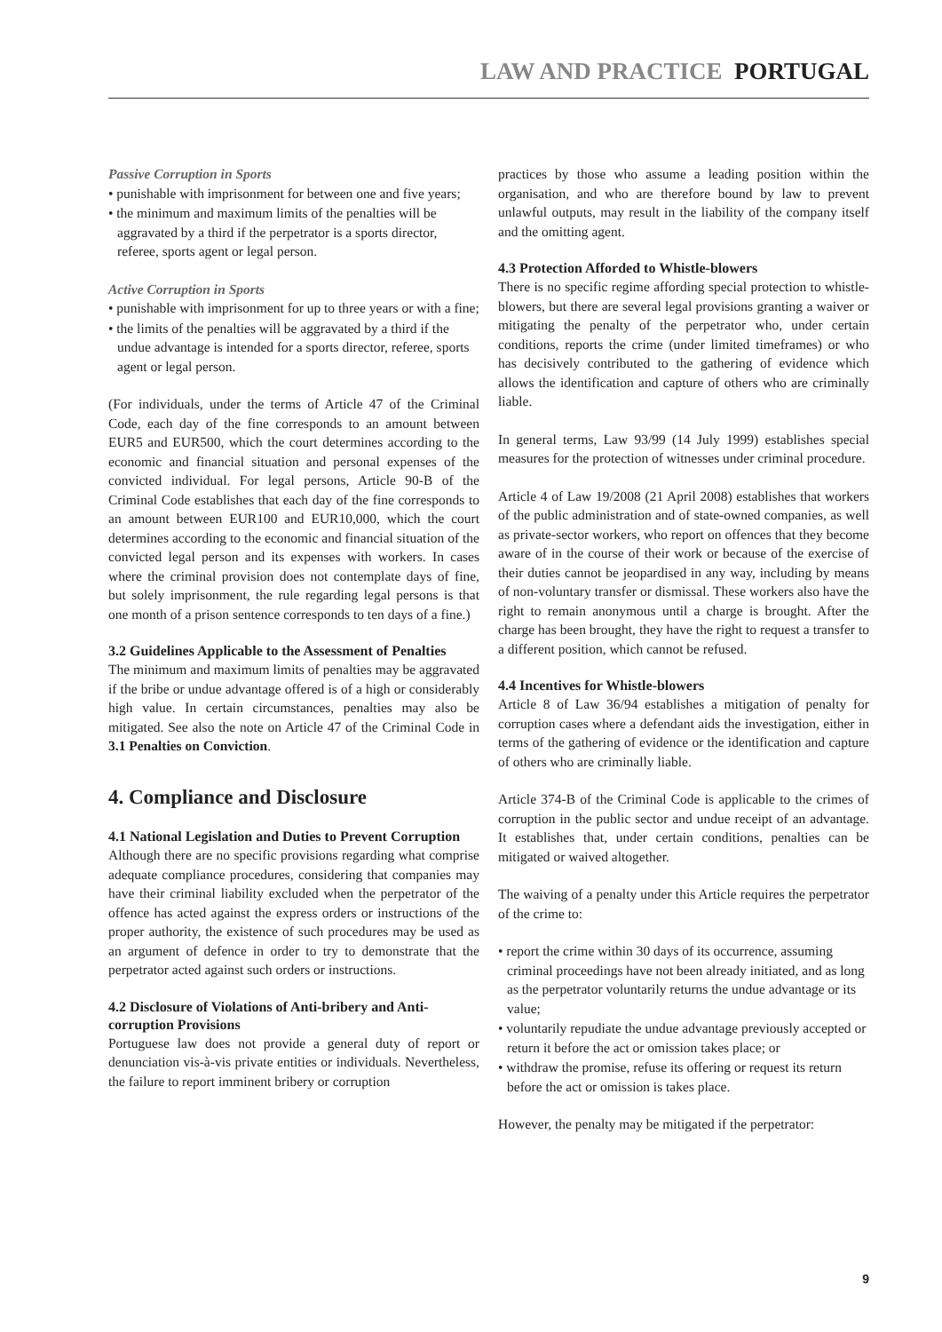LAW AND PRACTICE PORTUGAL
Passive Corruption in Sports
• punishable with imprisonment for between one and five years;
• the minimum and maximum limits of the penalties will be aggravated by a third if the perpetrator is a sports director, referee, sports agent or legal person.
Active Corruption in Sports
• punishable with imprisonment for up to three years or with a fine;
• the limits of the penalties will be aggravated by a third if the undue advantage is intended for a sports director, referee, sports agent or legal person.
(For individuals, under the terms of Article 47 of the Criminal Code, each day of the fine corresponds to an amount between EUR5 and EUR500, which the court determines according to the economic and financial situation and personal expenses of the convicted individual. For legal persons, Article 90-B of the Criminal Code establishes that each day of the fine corresponds to an amount between EUR100 and EUR10,000, which the court determines according to the economic and financial situation of the convicted legal person and its expenses with workers. In cases where the criminal provision does not contemplate days of fine, but solely imprisonment, the rule regarding legal persons is that one month of a prison sentence corresponds to ten days of a fine.)
3.2 Guidelines Applicable to the Assessment of Penalties
The minimum and maximum limits of penalties may be aggravated if the bribe or undue advantage offered is of a high or considerably high value. In certain circumstances, penalties may also be mitigated. See also the note on Article 47 of the Criminal Code in 3.1 Penalties on Conviction.
4. Compliance and Disclosure
4.1 National Legislation and Duties to Prevent Corruption
Although there are no specific provisions regarding what comprise adequate compliance procedures, considering that companies may have their criminal liability excluded when the perpetrator of the offence has acted against the express orders or instructions of the proper authority, the existence of such procedures may be used as an argument of defence in order to try to demonstrate that the perpetrator acted against such orders or instructions.
4.2 Disclosure of Violations of Anti-bribery and Anti-corruption Provisions
Portuguese law does not provide a general duty of report or denunciation vis-à-vis private entities or individuals. Nevertheless, the failure to report imminent bribery or corruption
practices by those who assume a leading position within the organisation, and who are therefore bound by law to prevent unlawful outputs, may result in the liability of the company itself and the omitting agent.
4.3 Protection Afforded to Whistle-blowers
There is no specific regime affording special protection to whistle-blowers, but there are several legal provisions granting a waiver or mitigating the penalty of the perpetrator who, under certain conditions, reports the crime (under limited timeframes) or who has decisively contributed to the gathering of evidence which allows the identification and capture of others who are criminally liable.
In general terms, Law 93/99 (14 July 1999) establishes special measures for the protection of witnesses under criminal procedure.
Article 4 of Law 19/2008 (21 April 2008) establishes that workers of the public administration and of state-owned companies, as well as private-sector workers, who report on offences that they become aware of in the course of their work or because of the exercise of their duties cannot be jeopardised in any way, including by means of non-voluntary transfer or dismissal. These workers also have the right to remain anonymous until a charge is brought. After the charge has been brought, they have the right to request a transfer to a different position, which cannot be refused.
4.4 Incentives for Whistle-blowers
Article 8 of Law 36/94 establishes a mitigation of penalty for corruption cases where a defendant aids the investigation, either in terms of the gathering of evidence or the identification and capture of others who are criminally liable.
Article 374-B of the Criminal Code is applicable to the crimes of corruption in the public sector and undue receipt of an advantage. It establishes that, under certain conditions, penalties can be mitigated or waived altogether.
The waiving of a penalty under this Article requires the perpetrator of the crime to:
• report the crime within 30 days of its occurrence, assuming criminal proceedings have not been already initiated, and as long as the perpetrator voluntarily returns the undue advantage or its value;
• voluntarily repudiate the undue advantage previously accepted or return it before the act or omission takes place; or
• withdraw the promise, refuse its offering or request its return before the act or omission is takes place.
However, the penalty may be mitigated if the perpetrator:
9